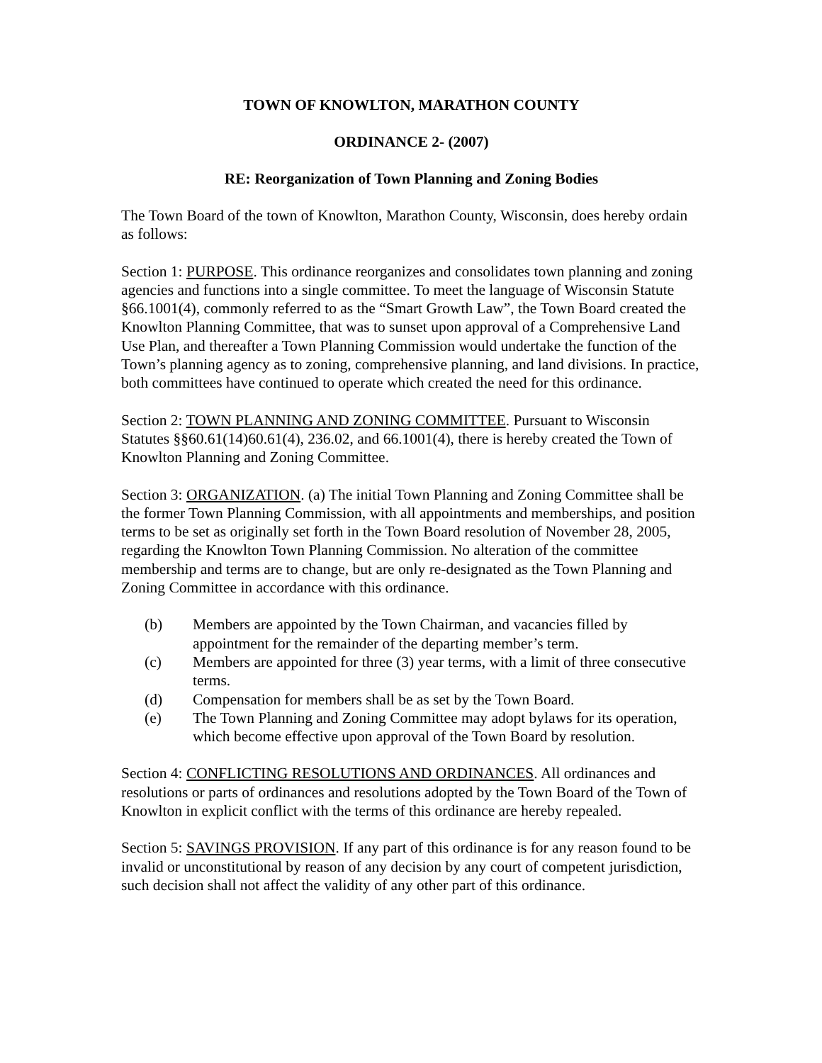TOWN OF KNOWLTON, MARATHON COUNTY
ORDINANCE 2- (2007)
RE: Reorganization of Town Planning and Zoning Bodies
The Town Board of the town of Knowlton, Marathon County, Wisconsin, does hereby ordain as follows:
Section 1: PURPOSE. This ordinance reorganizes and consolidates town planning and zoning agencies and functions into a single committee. To meet the language of Wisconsin Statute §66.1001(4), commonly referred to as the “Smart Growth Law”, the Town Board created the Knowlton Planning Committee, that was to sunset upon approval of a Comprehensive Land Use Plan, and thereafter a Town Planning Commission would undertake the function of the Town’s planning agency as to zoning, comprehensive planning, and land divisions. In practice, both committees have continued to operate which created the need for this ordinance.
Section 2: TOWN PLANNING AND ZONING COMMITTEE. Pursuant to Wisconsin Statutes §§60.61(14)60.61(4), 236.02, and 66.1001(4), there is hereby created the Town of Knowlton Planning and Zoning Committee.
Section 3: ORGANIZATION. (a) The initial Town Planning and Zoning Committee shall be the former Town Planning Commission, with all appointments and memberships, and position terms to be set as originally set forth in the Town Board resolution of November 28, 2005, regarding the Knowlton Town Planning Commission. No alteration of the committee membership and terms are to change, but are only re-designated as the Town Planning and Zoning Committee in accordance with this ordinance.
(b) Members are appointed by the Town Chairman, and vacancies filled by appointment for the remainder of the departing member’s term.
(c) Members are appointed for three (3) year terms, with a limit of three consecutive terms.
(d) Compensation for members shall be as set by the Town Board.
(e) The Town Planning and Zoning Committee may adopt bylaws for its operation, which become effective upon approval of the Town Board by resolution.
Section 4: CONFLICTING RESOLUTIONS AND ORDINANCES. All ordinances and resolutions or parts of ordinances and resolutions adopted by the Town Board of the Town of Knowlton in explicit conflict with the terms of this ordinance are hereby repealed.
Section 5: SAVINGS PROVISION. If any part of this ordinance is for any reason found to be invalid or unconstitutional by reason of any decision by any court of competent jurisdiction, such decision shall not affect the validity of any other part of this ordinance.